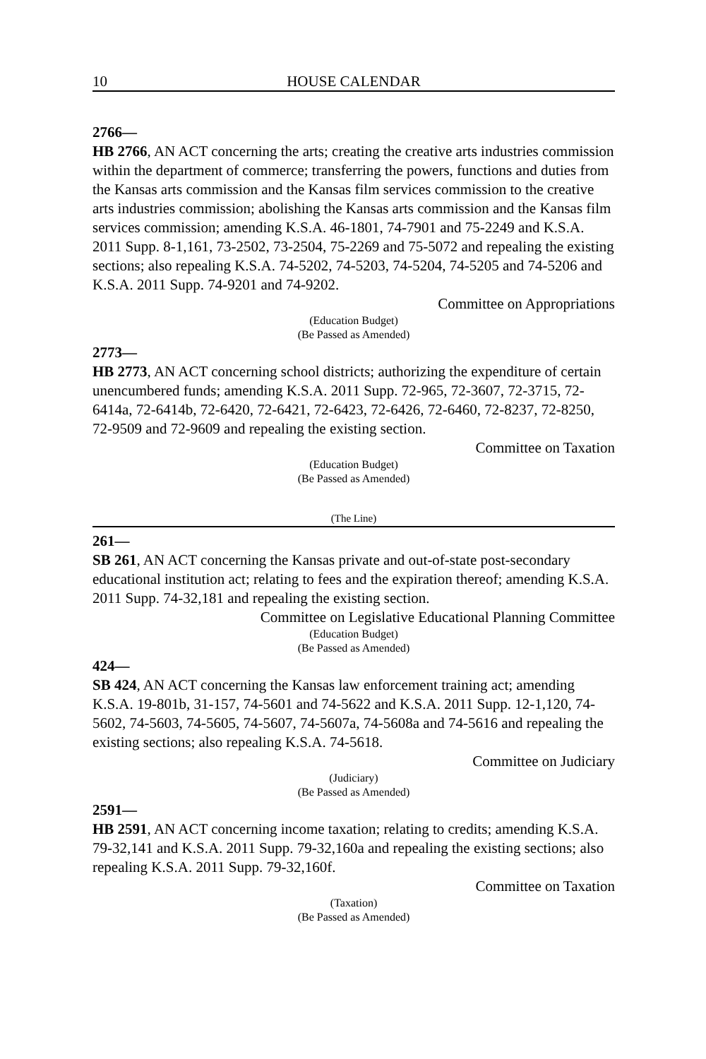10 HOUSE CALENDAR
2766—
HB 2766, AN ACT concerning the arts; creating the creative arts industries commission within the department of commerce; transferring the powers, functions and duties from the Kansas arts commission and the Kansas film services commission to the creative arts industries commission; abolishing the Kansas arts commission and the Kansas film services commission; amending K.S.A. 46-1801, 74-7901 and 75-2249 and K.S.A. 2011 Supp. 8-1,161, 73-2502, 73-2504, 75-2269 and 75-5072 and repealing the existing sections; also repealing K.S.A. 74-5202, 74-5203, 74-5204, 74-5205 and 74-5206 and K.S.A. 2011 Supp. 74-9201 and 74-9202.
Committee on Appropriations
(Education Budget)
(Be Passed as Amended)
2773—
HB 2773, AN ACT concerning school districts; authorizing the expenditure of certain unencumbered funds; amending K.S.A. 2011 Supp. 72-965, 72-3607, 72-3715, 72-6414a, 72-6414b, 72-6420, 72-6421, 72-6423, 72-6426, 72-6460, 72-8237, 72-8250, 72-9509 and 72-9609 and repealing the existing section.
Committee on Taxation
(Education Budget)
(Be Passed as Amended)
(The Line)
261—
SB 261, AN ACT concerning the Kansas private and out-of-state post-secondary educational institution act; relating to fees and the expiration thereof; amending K.S.A. 2011 Supp. 74-32,181 and repealing the existing section.
Committee on Legislative Educational Planning Committee
(Education Budget)
(Be Passed as Amended)
424—
SB 424, AN ACT concerning the Kansas law enforcement training act; amending K.S.A. 19-801b, 31-157, 74-5601 and 74-5622 and K.S.A. 2011 Supp. 12-1,120, 74-5602, 74-5603, 74-5605, 74-5607, 74-5607a, 74-5608a and 74-5616 and repealing the existing sections; also repealing K.S.A. 74-5618.
Committee on Judiciary
(Judiciary)
(Be Passed as Amended)
2591—
HB 2591, AN ACT concerning income taxation; relating to credits; amending K.S.A. 79-32,141 and K.S.A. 2011 Supp. 79-32,160a and repealing the existing sections; also repealing K.S.A. 2011 Supp. 79-32,160f.
Committee on Taxation
(Taxation)
(Be Passed as Amended)